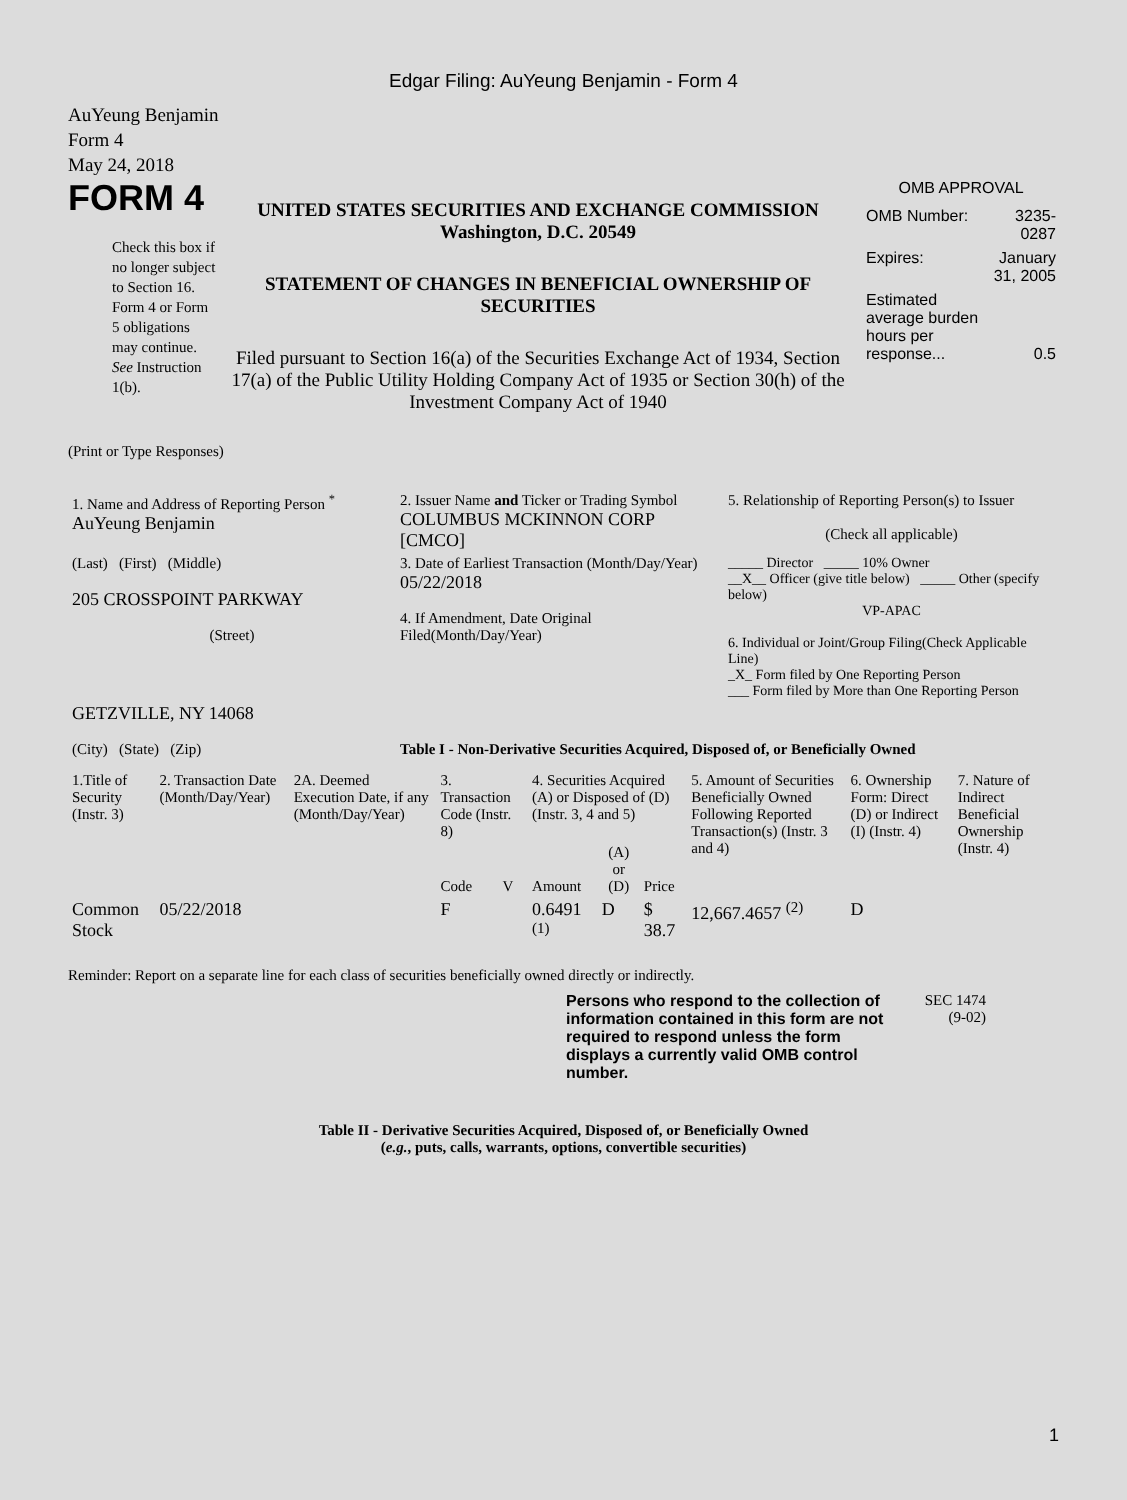Edgar Filing: AuYeung Benjamin - Form 4
AuYeung Benjamin
Form 4
May 24, 2018
FORM 4
Check this box if no longer subject to Section 16. Form 4 or Form 5 obligations may continue. See Instruction 1(b).
UNITED STATES SECURITIES AND EXCHANGE COMMISSION
Washington, D.C. 20549
STATEMENT OF CHANGES IN BENEFICIAL OWNERSHIP OF SECURITIES
Filed pursuant to Section 16(a) of the Securities Exchange Act of 1934, Section 17(a) of the Public Utility Holding Company Act of 1935 or Section 30(h) of the Investment Company Act of 1940
OMB APPROVAL
| OMB Number: | 3235-0287 |
| Expires: | January 31, 2005 |
| Estimated average burden hours per response... | 0.5 |
(Print or Type Responses)
| 1. Name and Address of Reporting Person <sup>*</sup> AuYeung Benjamin | 2. Issuer Name and Ticker or Trading Symbol COLUMBUS MCKINNON CORP [CMCO] | 5. Relationship of Reporting Person(s) to Issuer (Check all applicable) |
| (Last) (First) (Middle) 205 CROSSPOINT PARKWAY (Street) | 3. Date of Earliest Transaction (Month/Day/Year) 05/22/2018 4. If Amendment, Date Original Filed(Month/Day/Year) | _____ Director _____ 10% Owner __X__ Officer (give title below) _____ Other (specify below) VP-APAC 6. Individual or Joint/Group Filing(Check Applicable Line) _X_ Form filed by One Reporting Person ___ Form filed by More than One Reporting Person |
| GETZVILLE, NY 14068 (City) (State) (Zip) | Table I - Non-Derivative Securities Acquired, Disposed of, or Beneficially Owned | |
| 1.Title of Security (Instr. 3) | 2. Transaction Date (Month/Day/Year) | 2A. Deemed Execution Date, if any (Month/Day/Year) | 3. Transaction Code (Instr. 8) | | 4. Securities Acquired (A) or Disposed of (D) (Instr. 3, 4 and 5) | | | 5. Amount of Securities Beneficially Owned Following Reported Transaction(s) (Instr. 3 and 4) | 6. Ownership Form: Direct (D) or Indirect (I) (Instr. 4) | 7. Nature of Indirect Beneficial Ownership (Instr. 4) |
| | | | Code | V | Amount | (A) or (D) | Price | | | |
| Common Stock | 05/22/2018 | | F | | 0.6491 <sup>(1)</sup> | D | $ 38.7 | 12,667.4657 <sup>(2)</sup> | D | |
Reminder: Report on a separate line for each class of securities beneficially owned directly or indirectly.
Persons who respond to the collection of information contained in this form are not required to respond unless the form displays a currently valid OMB control number.
SEC 1474 (9-02)
Table II - Derivative Securities Acquired, Disposed of, or Beneficially Owned
(e.g., puts, calls, warrants, options, convertible securities)
1